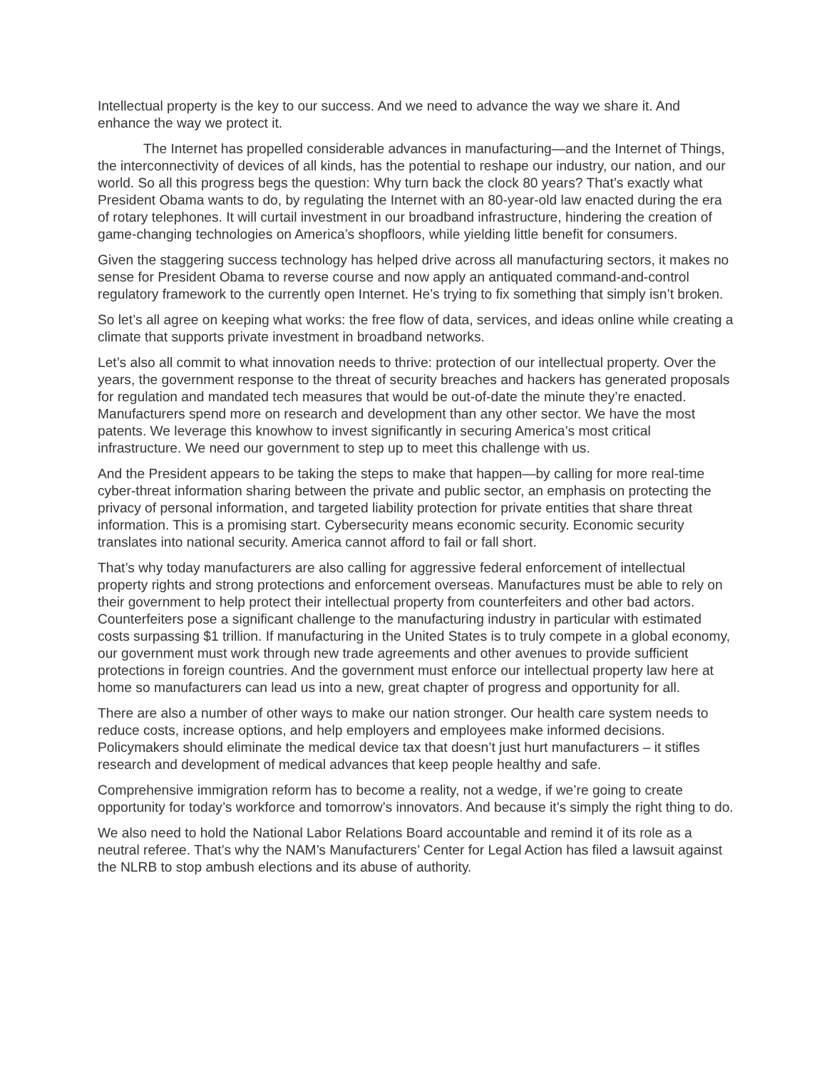Intellectual property is the key to our success. And we need to advance the way we share it. And enhance the way we protect it.
The Internet has propelled considerable advances in manufacturing—and the Internet of Things, the interconnectivity of devices of all kinds, has the potential to reshape our industry, our nation, and our world. So all this progress begs the question: Why turn back the clock 80 years? That’s exactly what President Obama wants to do, by regulating the Internet with an 80-year-old law enacted during the era of rotary telephones. It will curtail investment in our broadband infrastructure, hindering the creation of game-changing technologies on America’s shopfloors, while yielding little benefit for consumers.
Given the staggering success technology has helped drive across all manufacturing sectors, it makes no sense for President Obama to reverse course and now apply an antiquated command-and-control regulatory framework to the currently open Internet. He’s trying to fix something that simply isn’t broken.
So let’s all agree on keeping what works: the free flow of data, services, and ideas online while creating a climate that supports private investment in broadband networks.
Let’s also all commit to what innovation needs to thrive: protection of our intellectual property. Over the years, the government response to the threat of security breaches and hackers has generated proposals for regulation and mandated tech measures that would be out-of-date the minute they’re enacted. Manufacturers spend more on research and development than any other sector. We have the most patents. We leverage this knowhow to invest significantly in securing America’s most critical infrastructure. We need our government to step up to meet this challenge with us.
And the President appears to be taking the steps to make that happen—by calling for more real-time cyber-threat information sharing between the private and public sector, an emphasis on protecting the privacy of personal information, and targeted liability protection for private entities that share threat information. This is a promising start. Cybersecurity means economic security. Economic security translates into national security. America cannot afford to fail or fall short.
That’s why today manufacturers are also calling for aggressive federal enforcement of intellectual property rights and strong protections and enforcement overseas. Manufactures must be able to rely on their government to help protect their intellectual property from counterfeiters and other bad actors. Counterfeiters pose a significant challenge to the manufacturing industry in particular with estimated costs surpassing $1 trillion. If manufacturing in the United States is to truly compete in a global economy, our government must work through new trade agreements and other avenues to provide sufficient protections in foreign countries. And the government must enforce our intellectual property law here at home so manufacturers can lead us into a new, great chapter of progress and opportunity for all.
There are also a number of other ways to make our nation stronger. Our health care system needs to reduce costs, increase options, and help employers and employees make informed decisions. Policymakers should eliminate the medical device tax that doesn’t just hurt manufacturers – it stifles research and development of medical advances that keep people healthy and safe.
Comprehensive immigration reform has to become a reality, not a wedge, if we’re going to create opportunity for today’s workforce and tomorrow’s innovators. And because it’s simply the right thing to do.
We also need to hold the National Labor Relations Board accountable and remind it of its role as a neutral referee. That’s why the NAM’s Manufacturers’ Center for Legal Action has filed a lawsuit against the NLRB to stop ambush elections and its abuse of authority.